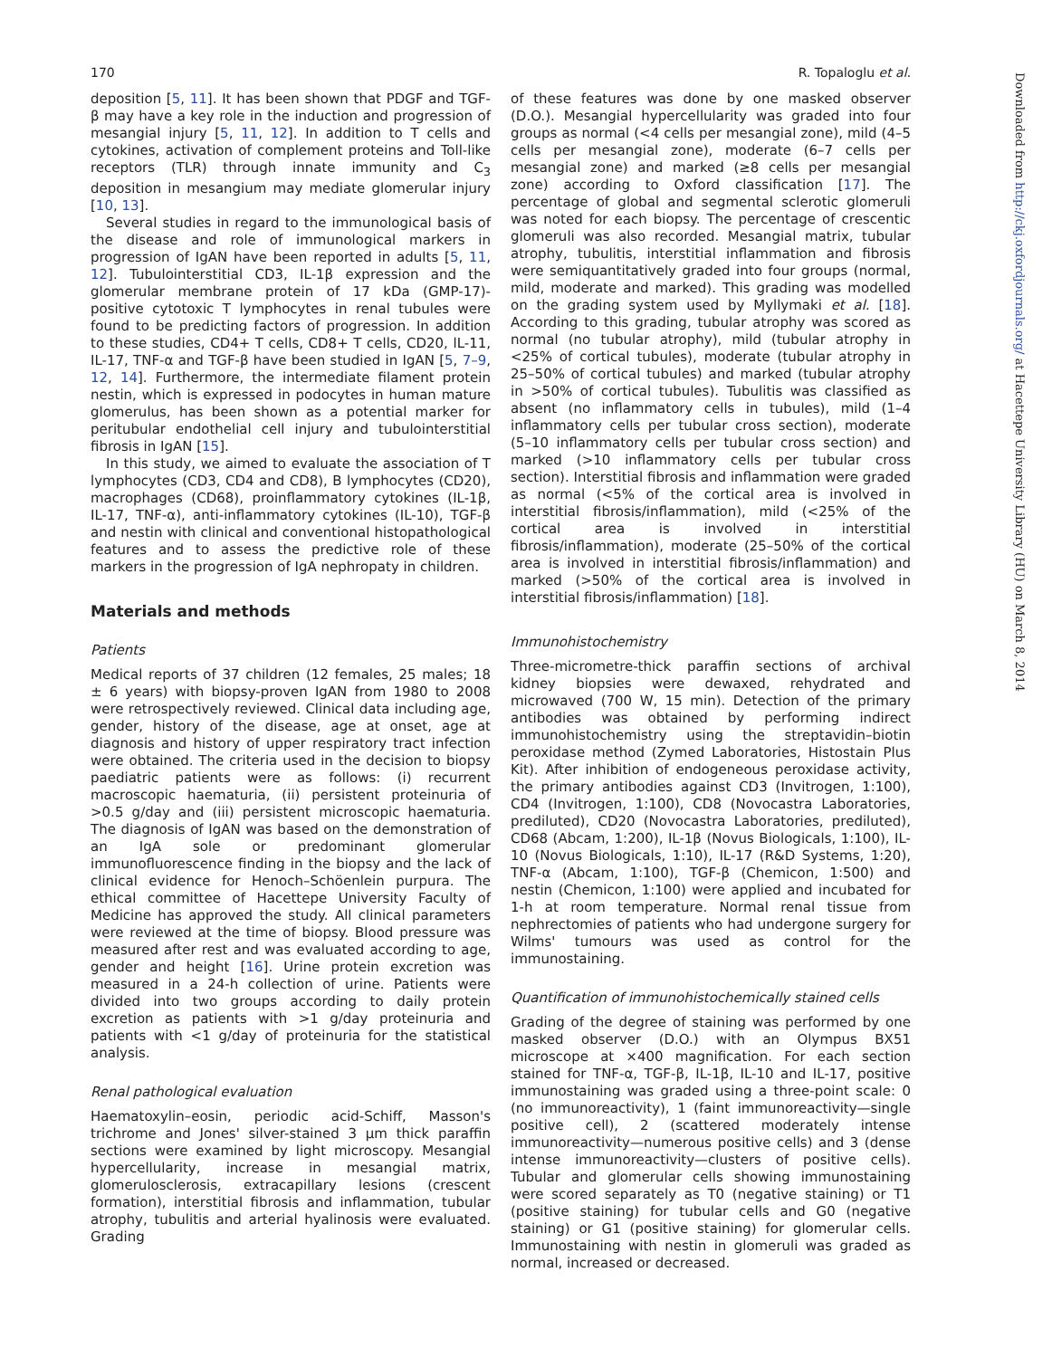170 R. Topaloglu et al.
deposition [5, 11]. It has been shown that PDGF and TGF-β may have a key role in the induction and progression of mesangial injury [5, 11, 12]. In addition to T cells and cytokines, activation of complement proteins and Toll-like receptors (TLR) through innate immunity and C<sub>3</sub> deposition in mesangium may mediate glomerular injury [10, 13].
Several studies in regard to the immunological basis of the disease and role of immunological markers in progression of IgAN have been reported in adults [5, 11, 12]. Tubulointerstitial CD3, IL-1β expression and the glomerular membrane protein of 17 kDa (GMP-17)-positive cytotoxic T lymphocytes in renal tubules were found to be predicting factors of progression. In addition to these studies, CD4+ T cells, CD8+ T cells, CD20, lL-11, IL-17, TNF-α and TGF-β have been studied in IgAN [5, 7–9, 12, 14]. Furthermore, the intermediate filament protein nestin, which is expressed in podocytes in human mature glomerulus, has been shown as a potential marker for peritubular endothelial cell injury and tubulointerstitial fibrosis in IgAN [15].
In this study, we aimed to evaluate the association of T lymphocytes (CD3, CD4 and CD8), B lymphocytes (CD20), macrophages (CD68), proinflammatory cytokines (IL-1β, IL-17, TNF-α), anti-inflammatory cytokines (IL-10), TGF-β and nestin with clinical and conventional histopathological features and to assess the predictive role of these markers in the progression of IgA nephropaty in children.
Materials and methods
Patients
Medical reports of 37 children (12 females, 25 males; 18 ± 6 years) with biopsy-proven IgAN from 1980 to 2008 were retrospectively reviewed. Clinical data including age, gender, history of the disease, age at onset, age at diagnosis and history of upper respiratory tract infection were obtained. The criteria used in the decision to biopsy paediatric patients were as follows: (i) recurrent macroscopic haematuria, (ii) persistent proteinuria of >0.5 g/day and (iii) persistent microscopic haematuria. The diagnosis of IgAN was based on the demonstration of an IgA sole or predominant glomerular immunofluorescence finding in the biopsy and the lack of clinical evidence for Henoch–Schöenlein purpura. The ethical committee of Hacettepe University Faculty of Medicine has approved the study. All clinical parameters were reviewed at the time of biopsy. Blood pressure was measured after rest and was evaluated according to age, gender and height [16]. Urine protein excretion was measured in a 24-h collection of urine. Patients were divided into two groups according to daily protein excretion as patients with >1 g/day proteinuria and patients with <1 g/day of proteinuria for the statistical analysis.
Renal pathological evaluation
Haematoxylin–eosin, periodic acid-Schiff, Masson's trichrome and Jones' silver-stained 3 μm thick paraffin sections were examined by light microscopy. Mesangial hypercellularity, increase in mesangial matrix, glomerulosclerosis, extracapillary lesions (crescent formation), interstitial fibrosis and inflammation, tubular atrophy, tubulitis and arterial hyalinosis were evaluated. Grading
of these features was done by one masked observer (D.O.). Mesangial hypercellularity was graded into four groups as normal (<4 cells per mesangial zone), mild (4–5 cells per mesangial zone), moderate (6–7 cells per mesangial zone) and marked (≥8 cells per mesangial zone) according to Oxford classification [17]. The percentage of global and segmental sclerotic glomeruli was noted for each biopsy. The percentage of crescentic glomeruli was also recorded. Mesangial matrix, tubular atrophy, tubulitis, interstitial inflammation and fibrosis were semiquantitatively graded into four groups (normal, mild, moderate and marked). This grading was modelled on the grading system used by Myllymaki et al. [18]. According to this grading, tubular atrophy was scored as normal (no tubular atrophy), mild (tubular atrophy in <25% of cortical tubules), moderate (tubular atrophy in 25–50% of cortical tubules) and marked (tubular atrophy in >50% of cortical tubules). Tubulitis was classified as absent (no inflammatory cells in tubules), mild (1–4 inflammatory cells per tubular cross section), moderate (5–10 inflammatory cells per tubular cross section) and marked (>10 inflammatory cells per tubular cross section). Interstitial fibrosis and inflammation were graded as normal (<5% of the cortical area is involved in interstitial fibrosis/inflammation), mild (<25% of the cortical area is involved in interstitial fibrosis/inflammation), moderate (25–50% of the cortical area is involved in interstitial fibrosis/inflammation) and marked (>50% of the cortical area is involved in interstitial fibrosis/inflammation) [18].
Immunohistochemistry
Three-micrometre-thick paraffin sections of archival kidney biopsies were dewaxed, rehydrated and microwaved (700 W, 15 min). Detection of the primary antibodies was obtained by performing indirect immunohistochemistry using the streptavidin–biotin peroxidase method (Zymed Laboratories, Histostain Plus Kit). After inhibition of endogeneous peroxidase activity, the primary antibodies against CD3 (Invitrogen, 1:100), CD4 (Invitrogen, 1:100), CD8 (Novocastra Laboratories, prediluted), CD20 (Novocastra Laboratories, prediluted), CD68 (Abcam, 1:200), IL-1β (Novus Biologicals, 1:100), IL-10 (Novus Biologicals, 1:10), IL-17 (R&D Systems, 1:20), TNF-α (Abcam, 1:100), TGF-β (Chemicon, 1:500) and nestin (Chemicon, 1:100) were applied and incubated for 1-h at room temperature. Normal renal tissue from nephrectomies of patients who had undergone surgery for Wilms' tumours was used as control for the immunostaining.
Quantification of immunohistochemically stained cells
Grading of the degree of staining was performed by one masked observer (D.O.) with an Olympus BX51 microscope at ×400 magnification. For each section stained for TNF-α, TGF-β, IL-1β, IL-10 and IL-17, positive immunostaining was graded using a three-point scale: 0 (no immunoreactivity), 1 (faint immunoreactivity—single positive cell), 2 (scattered moderately intense immunoreactivity—numerous positive cells) and 3 (dense intense immunoreactivity—clusters of positive cells). Tubular and glomerular cells showing immunostaining were scored separately as T0 (negative staining) or T1 (positive staining) for tubular cells and G0 (negative staining) or G1 (positive staining) for glomerular cells. Immunostaining with nestin in glomeruli was graded as normal, increased or decreased.
Downloaded from http://ckj.oxfordjournals.org/ at Hacettepe University Library (HU) on March 8, 2014